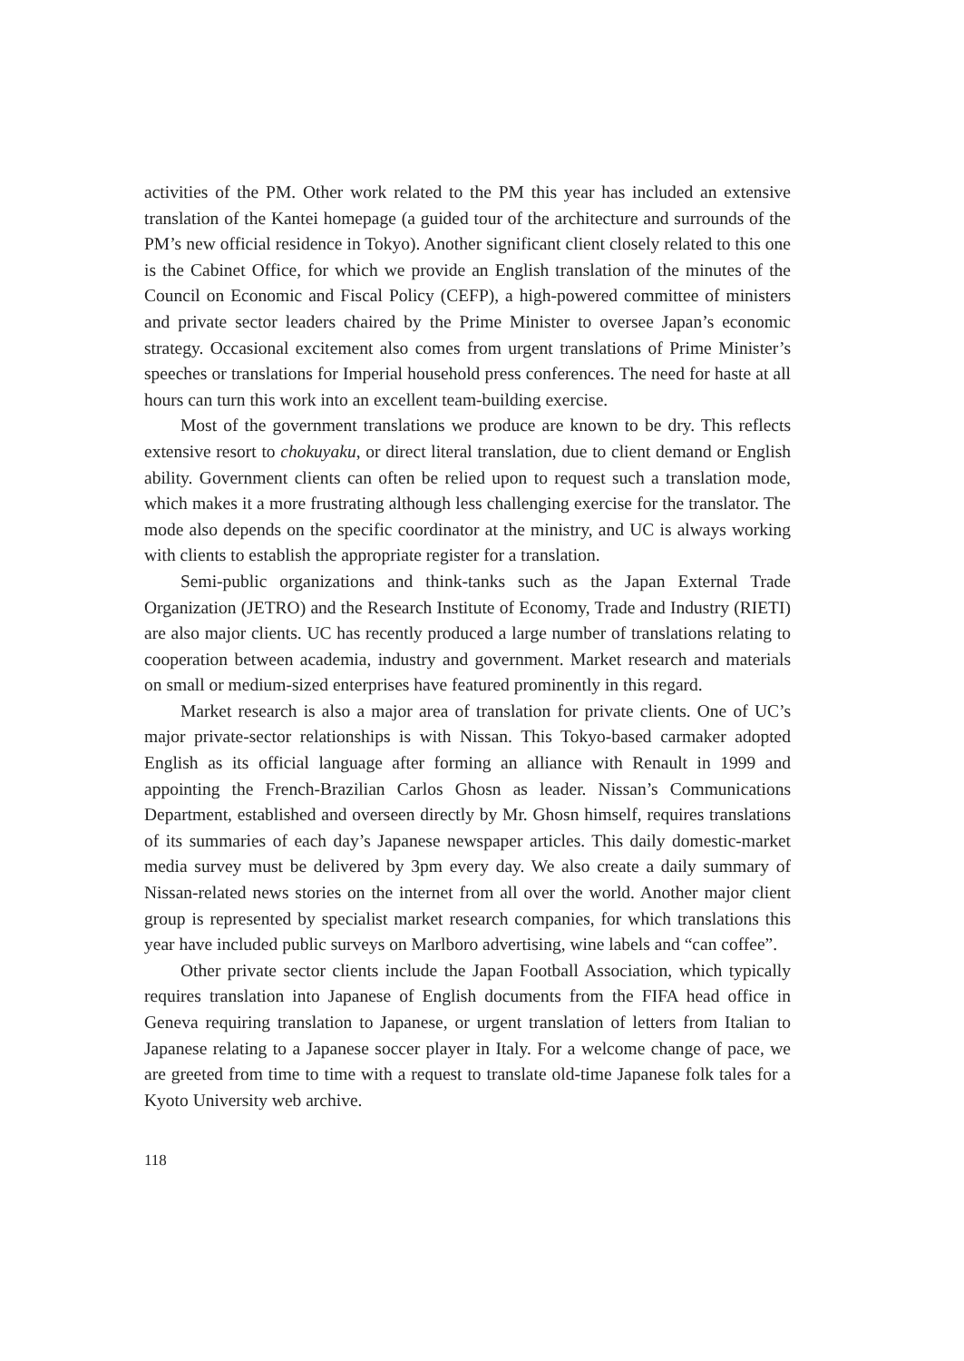activities of the PM. Other work related to the PM this year has included an extensive translation of the Kantei homepage (a guided tour of the architecture and surrounds of the PM’s new official residence in Tokyo). Another significant client closely related to this one is the Cabinet Office, for which we provide an English translation of the minutes of the Council on Economic and Fiscal Policy (CEFP), a high-powered committee of ministers and private sector leaders chaired by the Prime Minister to oversee Japan’s economic strategy. Occasional excitement also comes from urgent translations of Prime Minister’s speeches or translations for Imperial household press conferences. The need for haste at all hours can turn this work into an excellent team-building exercise.
Most of the government translations we produce are known to be dry. This reflects extensive resort to chokuyaku, or direct literal translation, due to client demand or English ability. Government clients can often be relied upon to request such a translation mode, which makes it a more frustrating although less challenging exercise for the translator. The mode also depends on the specific coordinator at the ministry, and UC is always working with clients to establish the appropriate register for a translation.
Semi-public organizations and think-tanks such as the Japan External Trade Organization (JETRO) and the Research Institute of Economy, Trade and Industry (RIETI) are also major clients. UC has recently produced a large number of translations relating to cooperation between academia, industry and government. Market research and materials on small or medium-sized enterprises have featured prominently in this regard.
Market research is also a major area of translation for private clients. One of UC’s major private-sector relationships is with Nissan. This Tokyo-based carmaker adopted English as its official language after forming an alliance with Renault in 1999 and appointing the French-Brazilian Carlos Ghosn as leader. Nissan’s Communications Department, established and overseen directly by Mr. Ghosn himself, requires translations of its summaries of each day’s Japanese newspaper articles. This daily domestic-market media survey must be delivered by 3pm every day. We also create a daily summary of Nissan-related news stories on the internet from all over the world. Another major client group is represented by specialist market research companies, for which translations this year have included public surveys on Marlboro advertising, wine labels and “can coffee”.
Other private sector clients include the Japan Football Association, which typically requires translation into Japanese of English documents from the FIFA head office in Geneva requiring translation to Japanese, or urgent translation of letters from Italian to Japanese relating to a Japanese soccer player in Italy. For a welcome change of pace, we are greeted from time to time with a request to translate old-time Japanese folk tales for a Kyoto University web archive.
118